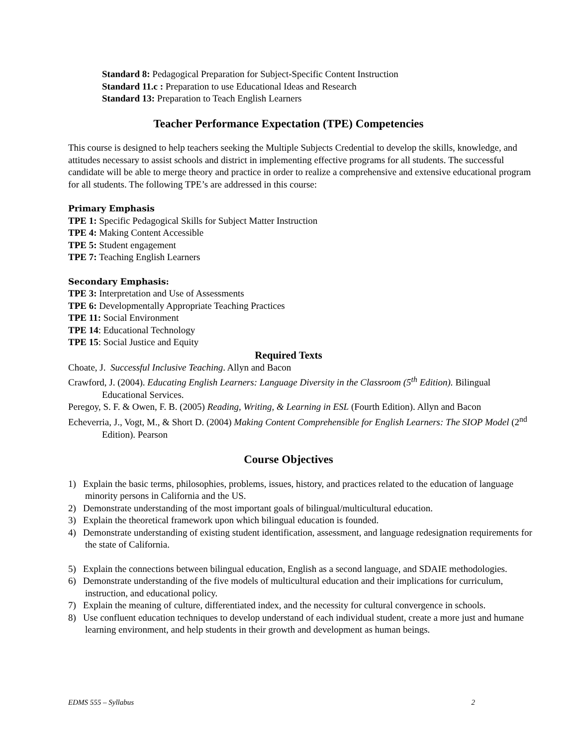Standard 8: Pedagogical Preparation for Subject-Specific Content Instruction
Standard 11.c : Preparation to use Educational Ideas and Research
Standard 13: Preparation to Teach English Learners
Teacher Performance Expectation (TPE) Competencies
This course is designed to help teachers seeking the Multiple Subjects Credential to develop the skills, knowledge, and attitudes necessary to assist schools and district in implementing effective programs for all students. The successful candidate will be able to merge theory and practice in order to realize a comprehensive and extensive educational program for all students. The following TPE’s are addressed in this course:
Primary Emphasis
TPE 1: Specific Pedagogical Skills for Subject Matter Instruction
TPE 4: Making Content Accessible
TPE 5: Student engagement
TPE 7: Teaching English Learners
Secondary Emphasis:
TPE 3: Interpretation and Use of Assessments
TPE 6: Developmentally Appropriate Teaching Practices
TPE 11: Social Environment
TPE 14: Educational Technology
TPE 15: Social Justice and Equity
Required Texts
Choate, J. Successful Inclusive Teaching. Allyn and Bacon
Crawford, J. (2004). Educating English Learners: Language Diversity in the Classroom (5<sup>th</sup> Edition). Bilingual Educational Services.
Peregoy, S. F. & Owen, F. B. (2005) Reading, Writing, & Learning in ESL (Fourth Edition). Allyn and Bacon
Echeverria, J., Vogt, M., & Short D. (2004) Making Content Comprehensible for English Learners: The SIOP Model (2<sup>nd</sup> Edition). Pearson
Course Objectives
1) Explain the basic terms, philosophies, problems, issues, history, and practices related to the education of language minority persons in California and the US.
2) Demonstrate understanding of the most important goals of bilingual/multicultural education.
3) Explain the theoretical framework upon which bilingual education is founded.
4) Demonstrate understanding of existing student identification, assessment, and language redesignation requirements for the state of California.
5) Explain the connections between bilingual education, English as a second language, and SDAIE methodologies.
6) Demonstrate understanding of the five models of multicultural education and their implications for curriculum, instruction, and educational policy.
7) Explain the meaning of culture, differentiated index, and the necessity for cultural convergence in schools.
8) Use confluent education techniques to develop understand of each individual student, create a more just and humane learning environment, and help students in their growth and development as human beings.
EDMS 555 – Syllabus 2